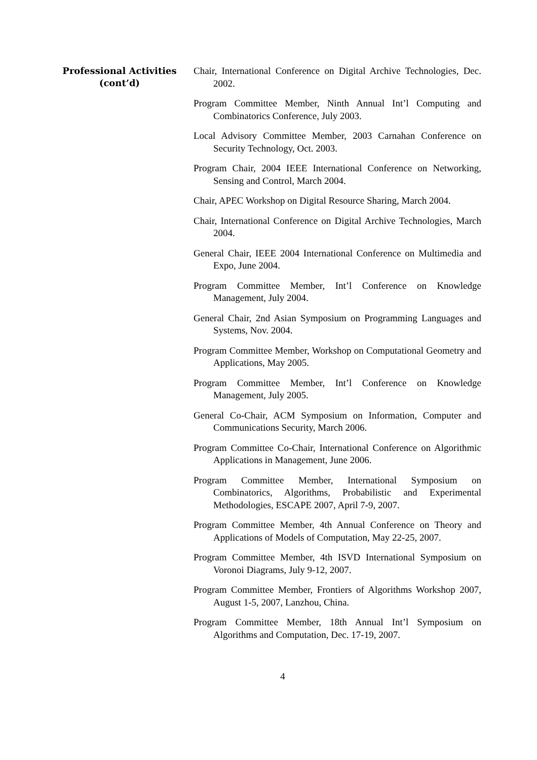Professional Activities
(cont’d)
Chair, International Conference on Digital Archive Technologies, Dec. 2002.
Program Committee Member, Ninth Annual Int’l Computing and Combinatorics Conference, July 2003.
Local Advisory Committee Member, 2003 Carnahan Conference on Security Technology, Oct. 2003.
Program Chair, 2004 IEEE International Conference on Networking, Sensing and Control, March 2004.
Chair, APEC Workshop on Digital Resource Sharing, March 2004.
Chair, International Conference on Digital Archive Technologies, March 2004.
General Chair, IEEE 2004 International Conference on Multimedia and Expo, June 2004.
Program Committee Member, Int’l Conference on Knowledge Management, July 2004.
General Chair, 2nd Asian Symposium on Programming Languages and Systems, Nov. 2004.
Program Committee Member, Workshop on Computational Geometry and Applications, May 2005.
Program Committee Member, Int’l Conference on Knowledge Management, July 2005.
General Co-Chair, ACM Symposium on Information, Computer and Communications Security, March 2006.
Program Committee Co-Chair, International Conference on Algorithmic Applications in Management, June 2006.
Program Committee Member, International Symposium on Combinatorics, Algorithms, Probabilistic and Experimental Methodologies, ESCAPE 2007, April 7-9, 2007.
Program Committee Member, 4th Annual Conference on Theory and Applications of Models of Computation, May 22-25, 2007.
Program Committee Member, 4th ISVD International Symposium on Voronoi Diagrams, July 9-12, 2007.
Program Committee Member, Frontiers of Algorithms Workshop 2007, August 1-5, 2007, Lanzhou, China.
Program Committee Member, 18th Annual Int’l Symposium on Algorithms and Computation, Dec. 17-19, 2007.
4